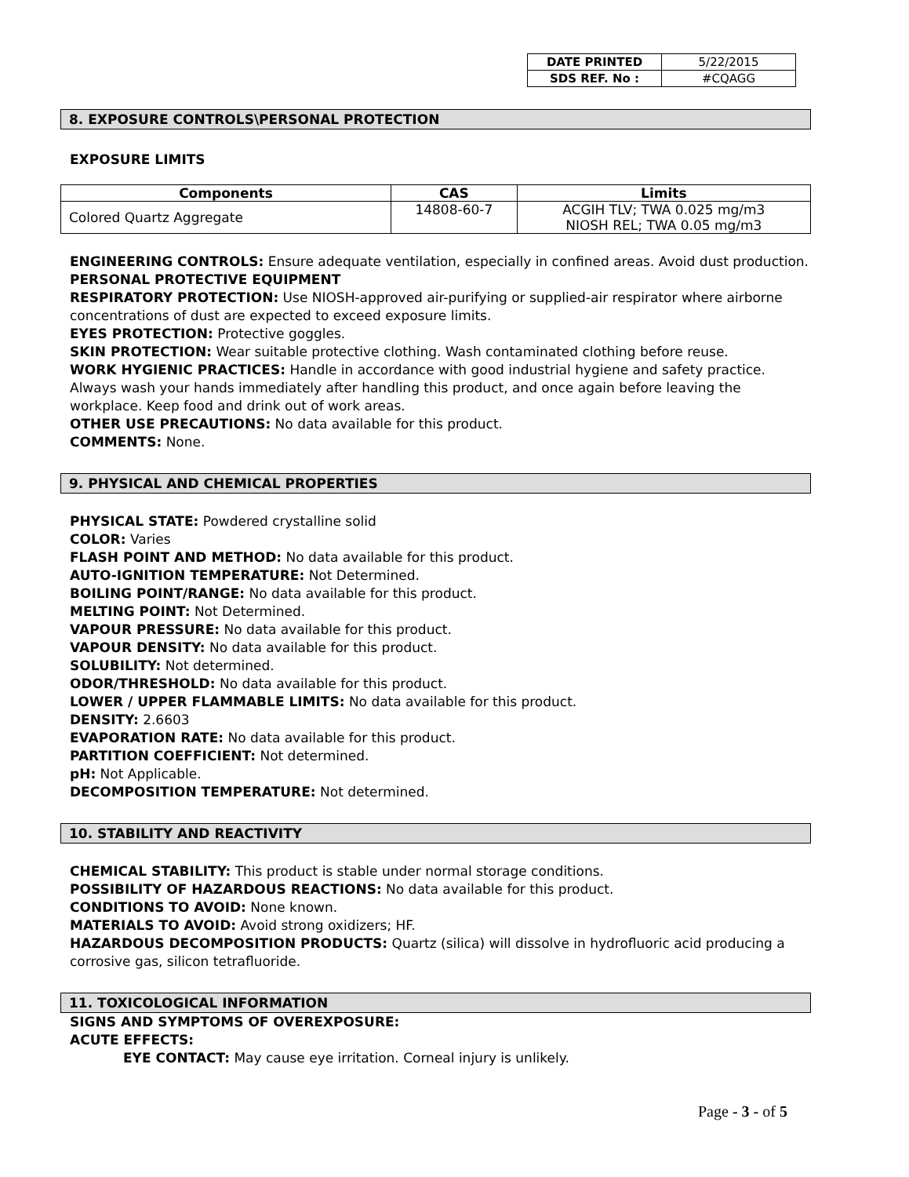| DATE PRINTED | 5/22/2015 |
| SDS REF. No : | #CQAGG |
8. EXPOSURE CONTROLS\PERSONAL PROTECTION
EXPOSURE LIMITS
| Components | CAS | Limits |
| --- | --- | --- |
| Colored Quartz Aggregate | 14808-60-7 | ACGIH TLV; TWA 0.025 mg/m3 NIOSH REL; TWA 0.05 mg/m3 |
ENGINEERING CONTROLS: Ensure adequate ventilation, especially in confined areas. Avoid dust production.
PERSONAL PROTECTIVE EQUIPMENT
RESPIRATORY PROTECTION: Use NIOSH-approved air-purifying or supplied-air respirator where airborne concentrations of dust are expected to exceed exposure limits.
EYES PROTECTION: Protective goggles.
SKIN PROTECTION: Wear suitable protective clothing. Wash contaminated clothing before reuse.
WORK HYGIENIC PRACTICES: Handle in accordance with good industrial hygiene and safety practice. Always wash your hands immediately after handling this product, and once again before leaving the workplace. Keep food and drink out of work areas.
OTHER USE PRECAUTIONS: No data available for this product.
COMMENTS: None.
9. PHYSICAL AND CHEMICAL PROPERTIES
PHYSICAL STATE: Powdered crystalline solid
COLOR: Varies
FLASH POINT AND METHOD: No data available for this product.
AUTO-IGNITION TEMPERATURE: Not Determined.
BOILING POINT/RANGE: No data available for this product.
MELTING POINT: Not Determined.
VAPOUR PRESSURE: No data available for this product.
VAPOUR DENSITY: No data available for this product.
SOLUBILITY: Not determined.
ODOR/THRESHOLD: No data available for this product.
LOWER / UPPER FLAMMABLE LIMITS: No data available for this product.
DENSITY: 2.6603
EVAPORATION RATE: No data available for this product.
PARTITION COEFFICIENT: Not determined.
pH: Not Applicable.
DECOMPOSITION TEMPERATURE: Not determined.
10. STABILITY AND REACTIVITY
CHEMICAL STABILITY: This product is stable under normal storage conditions.
POSSIBILITY OF HAZARDOUS REACTIONS: No data available for this product.
CONDITIONS TO AVOID: None known.
MATERIALS TO AVOID: Avoid strong oxidizers; HF.
HAZARDOUS DECOMPOSITION PRODUCTS: Quartz (silica) will dissolve in hydrofluoric acid producing a corrosive gas, silicon tetrafluoride.
11. TOXICOLOGICAL INFORMATION
SIGNS AND SYMPTOMS OF OVEREXPOSURE:
ACUTE EFFECTS:
EYE CONTACT: May cause eye irritation. Corneal injury is unlikely.
Page - 3 - of 5